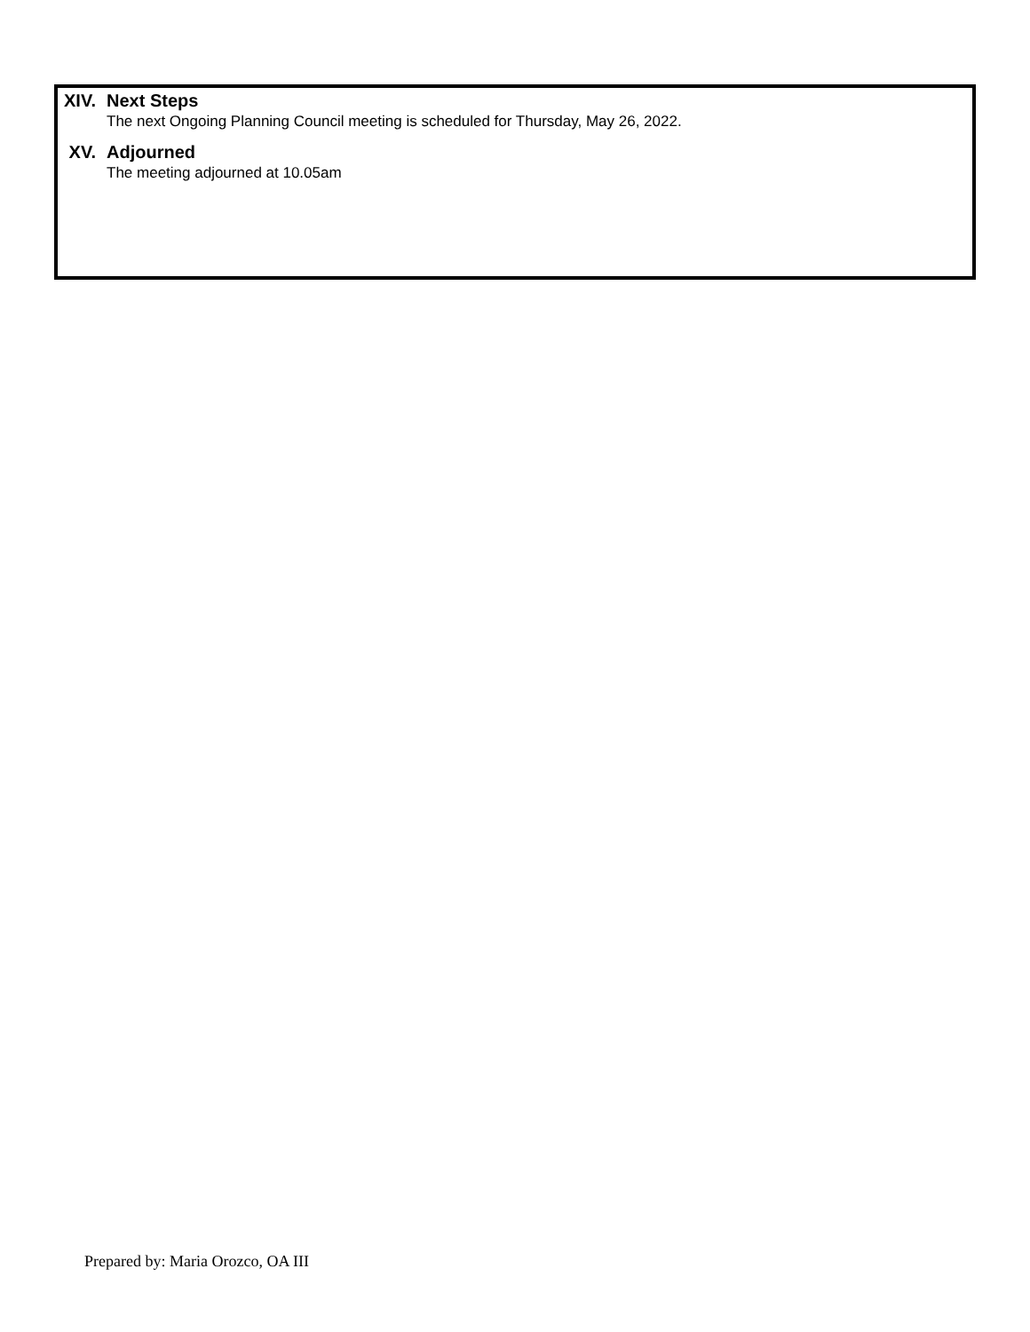XIV. Next Steps
The next Ongoing Planning Council meeting is scheduled for Thursday, May 26, 2022.
XV. Adjourned
The meeting adjourned at 10.05am
Prepared by: Maria Orozco, OA III